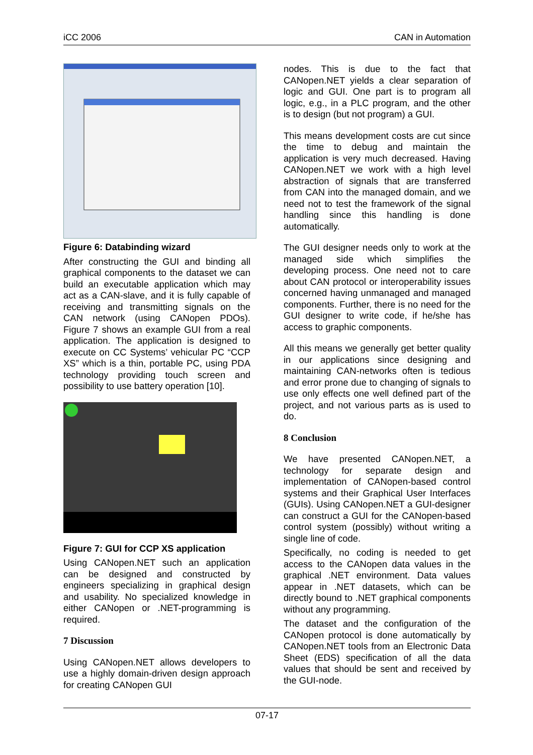iCC 2006 CAN in Automation
Figure 6: Databinding wizard
After constructing the GUI and binding all graphical components to the dataset we can build an executable application which may act as a CAN-slave, and it is fully capable of receiving and transmitting signals on the CAN network (using CANopen PDOs). Figure 7 shows an example GUI from a real application. The application is designed to execute on CC Systems’ vehicular PC “CCP XS” which is a thin, portable PC, using PDA technology providing touch screen and possibility to use battery operation [10].
Figure 7: GUI for CCP XS application
Using CANopen.NET such an application can be designed and constructed by engineers specializing in graphical design and usability. No specialized knowledge in either CANopen or .NET-programming is required.
7 Discussion
Using CANopen.NET allows developers to use a highly domain-driven design approach for creating CANopen GUI
nodes. This is due to the fact that CANopen.NET yields a clear separation of logic and GUI. One part is to program all logic, e.g., in a PLC program, and the other is to design (but not program) a GUI.
This means development costs are cut since the time to debug and maintain the application is very much decreased. Having CANopen.NET we work with a high level abstraction of signals that are transferred from CAN into the managed domain, and we need not to test the framework of the signal handling since this handling is done automatically.
The GUI designer needs only to work at the managed side which simplifies the developing process. One need not to care about CAN protocol or interoperability issues concerned having unmanaged and managed components. Further, there is no need for the GUI designer to write code, if he/she has access to graphic components.
All this means we generally get better quality in our applications since designing and maintaining CAN-networks often is tedious and error prone due to changing of signals to use only effects one well defined part of the project, and not various parts as is used to do.
8 Conclusion
We have presented CANopen.NET, a technology for separate design and implementation of CANopen-based control systems and their Graphical User Interfaces (GUIs). Using CANopen.NET a GUI-designer can construct a GUI for the CANopen-based control system (possibly) without writing a single line of code.
Specifically, no coding is needed to get access to the CANopen data values in the graphical .NET environment. Data values appear in .NET datasets, which can be directly bound to .NET graphical components without any programming.
The dataset and the configuration of the CANopen protocol is done automatically by CANopen.NET tools from an Electronic Data Sheet (EDS) specification of all the data values that should be sent and received by the GUI-node.
07-17